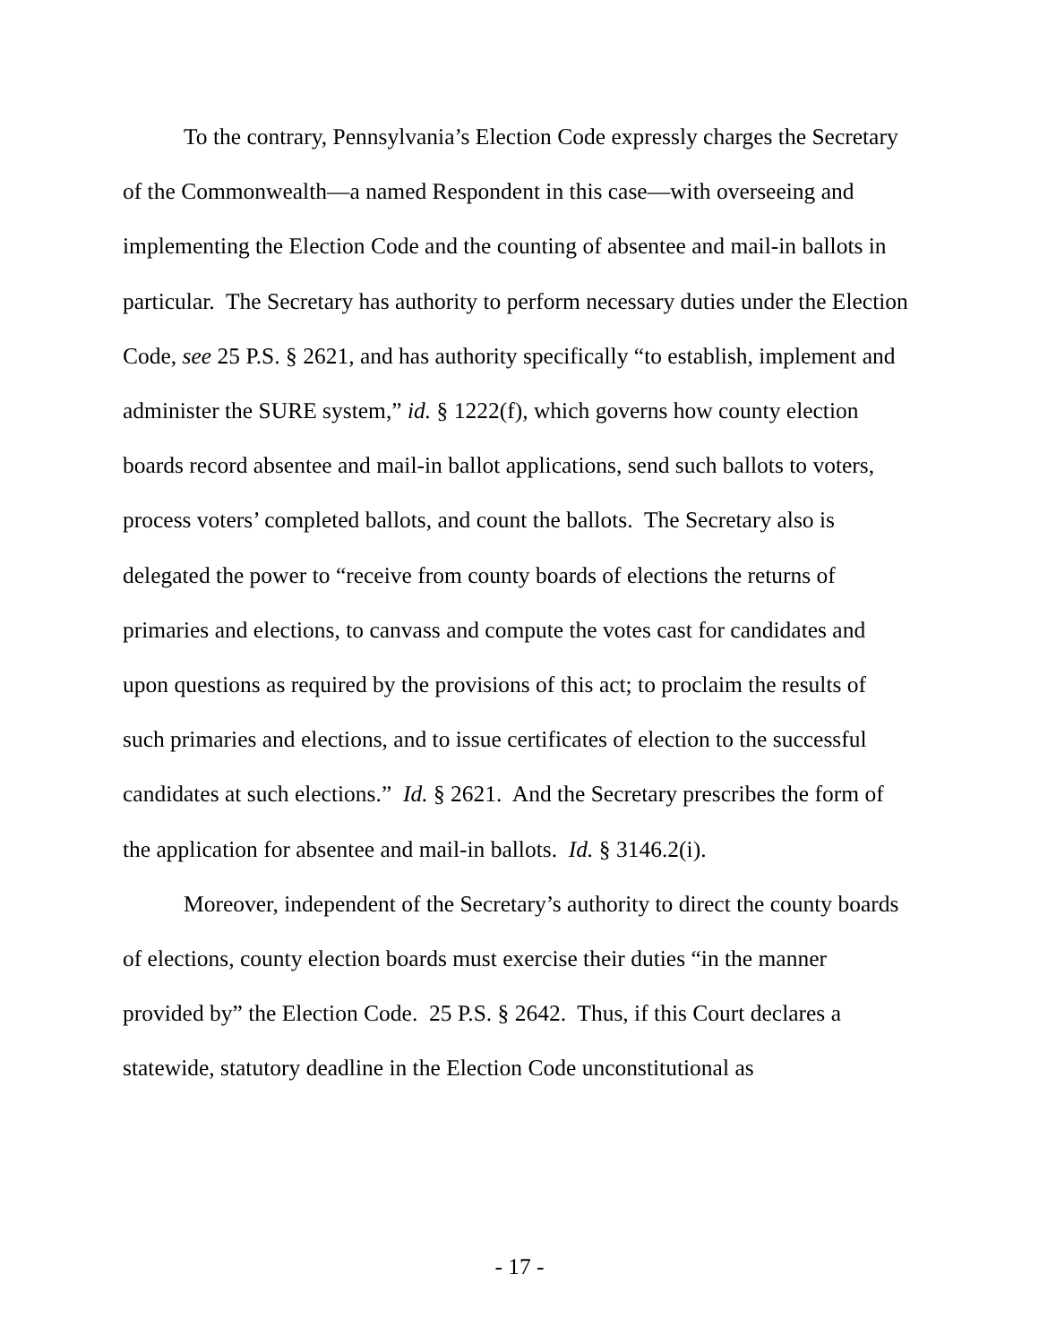To the contrary, Pennsylvania’s Election Code expressly charges the Secretary of the Commonwealth—a named Respondent in this case—with overseeing and implementing the Election Code and the counting of absentee and mail-in ballots in particular. The Secretary has authority to perform necessary duties under the Election Code, see 25 P.S. § 2621, and has authority specifically “to establish, implement and administer the SURE system,” id. § 1222(f), which governs how county election boards record absentee and mail-in ballot applications, send such ballots to voters, process voters’ completed ballots, and count the ballots. The Secretary also is delegated the power to “receive from county boards of elections the returns of primaries and elections, to canvass and compute the votes cast for candidates and upon questions as required by the provisions of this act; to proclaim the results of such primaries and elections, and to issue certificates of election to the successful candidates at such elections.” Id. § 2621. And the Secretary prescribes the form of the application for absentee and mail-in ballots. Id. § 3146.2(i).
Moreover, independent of the Secretary’s authority to direct the county boards of elections, county election boards must exercise their duties “in the manner provided by” the Election Code. 25 P.S. § 2642. Thus, if this Court declares a statewide, statutory deadline in the Election Code unconstitutional as
- 17 -